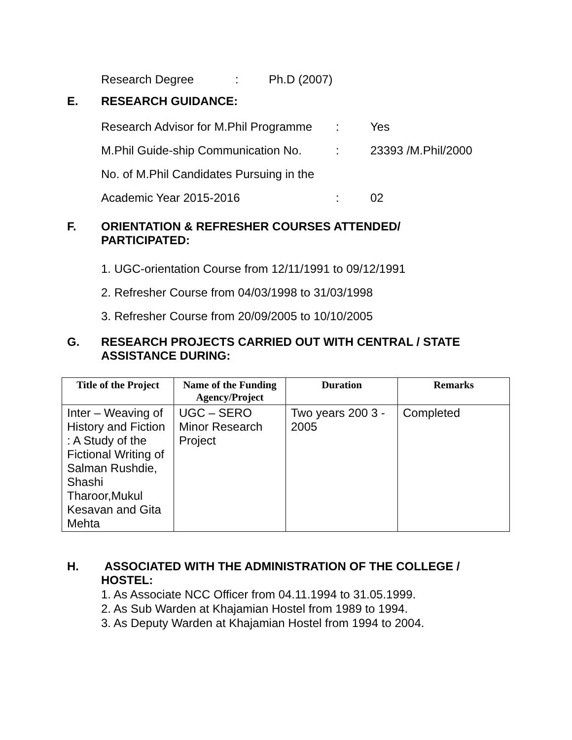Research Degree: Ph.D (2007)
E. RESEARCH GUIDANCE:
Research Advisor for M.Phil Programme: Yes
M.Phil Guide-ship Communication No.: 23393 /M.Phil/2000
No. of M.Phil Candidates Pursuing in the
Academic Year 2015-2016: 02
F. ORIENTATION & REFRESHER COURSES ATTENDED/
PARTICIPATED:
1. UGC-orientation Course from 12/11/1991 to 09/12/1991
2. Refresher Course from 04/03/1998 to 31/03/1998
3. Refresher Course from 20/09/2005 to 10/10/2005
G. RESEARCH PROJECTS CARRIED OUT WITH CENTRAL / STATE
ASSISTANCE DURING:
| Title of the Project | Name of the Funding Agency/Project | Duration | Remarks |
| --- | --- | --- | --- |
| Inter – Weaving of History and Fiction : A Study of the Fictional Writing of Salman Rushdie, Shashi Tharoor,Mukul Kesavan and Gita Mehta | UGC – SERO Minor Research Project | Two years 200 3 - 2005 | Completed |
H. ASSOCIATED WITH THE ADMINISTRATION OF THE COLLEGE /
HOSTEL:
1. As Associate NCC Officer from 04.11.1994 to 31.05.1999.
2. As Sub Warden at Khajamian Hostel from 1989 to 1994.
3. As Deputy Warden at Khajamian Hostel from 1994 to 2004.